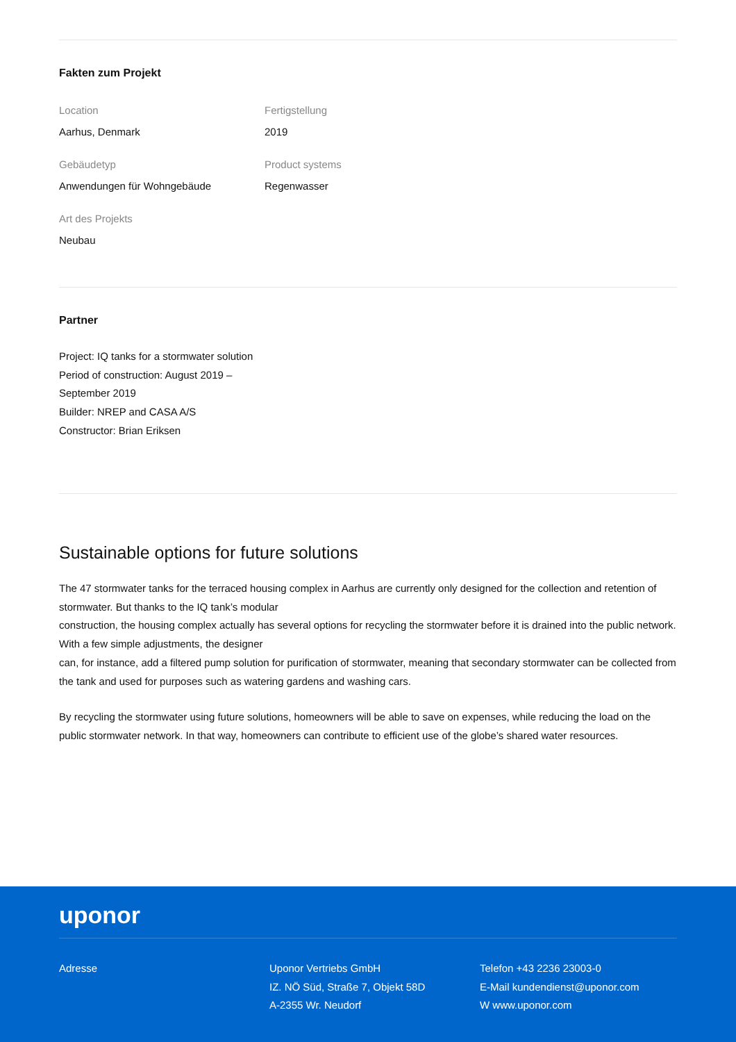Fakten zum Projekt
Location
Aarhus, Denmark
Fertigstellung
2019
Gebäudetyp
Anwendungen für Wohngebäude
Product systems
Regenwasser
Art des Projekts
Neubau
Partner
Project: IQ tanks for a stormwater solution
Period of construction: August 2019 – September 2019
Builder: NREP and CASA A/S
Constructor: Brian Eriksen
Sustainable options for future solutions
The 47 stormwater tanks for the terraced housing complex in Aarhus are currently only designed for the collection and retention of stormwater. But thanks to the IQ tank’s modular
construction, the housing complex actually has several options for recycling the stormwater before it is drained into the public network. With a few simple adjustments, the designer
can, for instance, add a filtered pump solution for purification of stormwater, meaning that secondary stormwater can be collected from the tank and used for purposes such as watering gardens and washing cars.
By recycling the stormwater using future solutions, homeowners will be able to save on expenses, while reducing the load on the public stormwater network. In that way, homeowners can contribute to efficient use of the globe’s shared water resources.
uponor
Adresse
Uponor Vertriebs GmbH
IZ. NÖ Süd, Straße 7, Objekt 58D
A-2355 Wr. Neudorf
Telefon +43 2236 23003-0
E-Mail kundendienst@uponor.com
W www.uponor.com